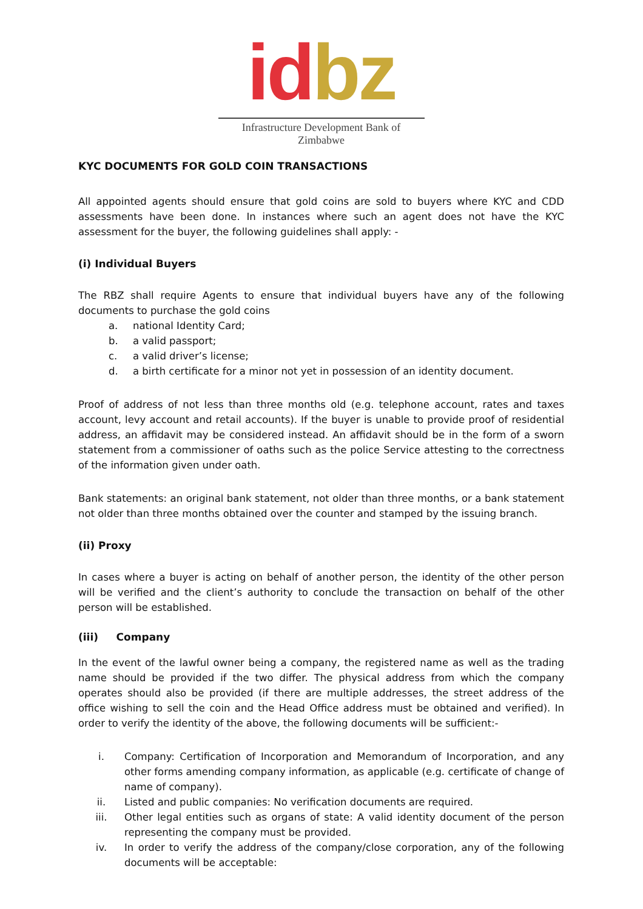id bz
Infrastructure Development Bank of Zimbabwe
KYC DOCUMENTS FOR GOLD COIN TRANSACTIONS
All appointed agents should ensure that gold coins are sold to buyers where KYC and CDD assessments have been done. In instances where such an agent does not have the KYC assessment for the buyer, the following guidelines shall apply: -
(i) Individual Buyers
The RBZ shall require Agents to ensure that individual buyers have any of the following documents to purchase the gold coins
a. national Identity Card;
b. a valid passport;
c. a valid driver’s license;
d. a birth certificate for a minor not yet in possession of an identity document.
Proof of address of not less than three months old (e.g. telephone account, rates and taxes account, levy account and retail accounts). If the buyer is unable to provide proof of residential address, an affidavit may be considered instead. An affidavit should be in the form of a sworn statement from a commissioner of oaths such as the police Service attesting to the correctness of the information given under oath.
Bank statements: an original bank statement, not older than three months, or a bank statement not older than three months obtained over the counter and stamped by the issuing branch.
(ii) Proxy
In cases where a buyer is acting on behalf of another person, the identity of the other person will be verified and the client’s authority to conclude the transaction on behalf of the other person will be established.
(iii) Company
In the event of the lawful owner being a company, the registered name as well as the trading name should be provided if the two differ. The physical address from which the company operates should also be provided (if there are multiple addresses, the street address of the office wishing to sell the coin and the Head Office address must be obtained and verified). In order to verify the identity of the above, the following documents will be sufficient:-
i. Company: Certification of Incorporation and Memorandum of Incorporation, and any other forms amending company information, as applicable (e.g. certificate of change of name of company).
ii. Listed and public companies: No verification documents are required.
iii. Other legal entities such as organs of state: A valid identity document of the person representing the company must be provided.
iv. In order to verify the address of the company/close corporation, any of the following documents will be acceptable: